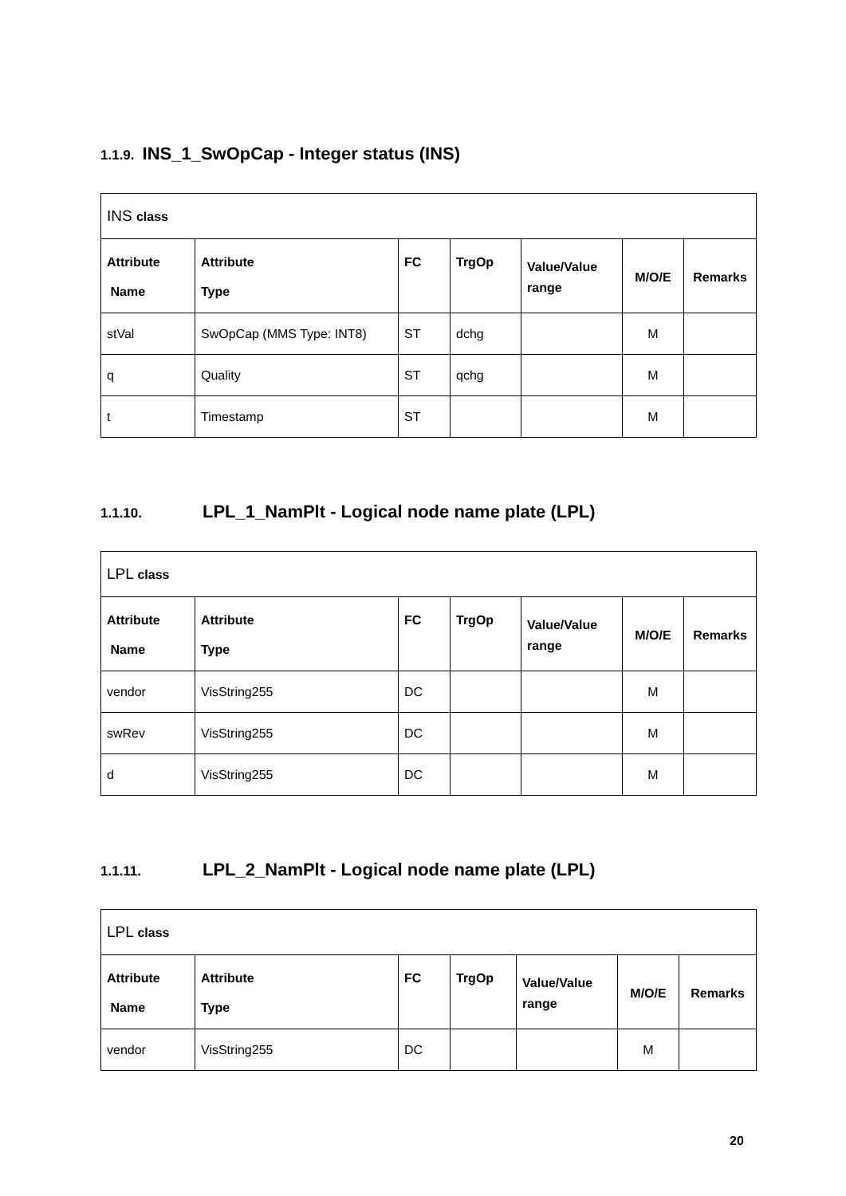1.1.9. INS_1_SwOpCap - Integer status (INS)
| INS class | | | | | | |
| Attribute Name | Attribute Type | FC | TrgOp | Value/Value range | M/O/E | Remarks |
| stVal | SwOpCap (MMS Type: INT8) | ST | dchg | | M | |
| q | Quality | ST | qchg | | M | |
| t | Timestamp | ST | | | M | |
1.1.10. LPL_1_NamPlt - Logical node name plate (LPL)
| LPL class | | | | | | |
| Attribute Name | Attribute Type | FC | TrgOp | Value/Value range | M/O/E | Remarks |
| vendor | VisString255 | DC | | | M | |
| swRev | VisString255 | DC | | | M | |
| d | VisString255 | DC | | | M | |
1.1.11. LPL_2_NamPlt - Logical node name plate (LPL)
| LPL class | | | | | | |
| Attribute Name | Attribute Type | FC | TrgOp | Value/Value range | M/O/E | Remarks |
| vendor | VisString255 | DC | | | M | |
20